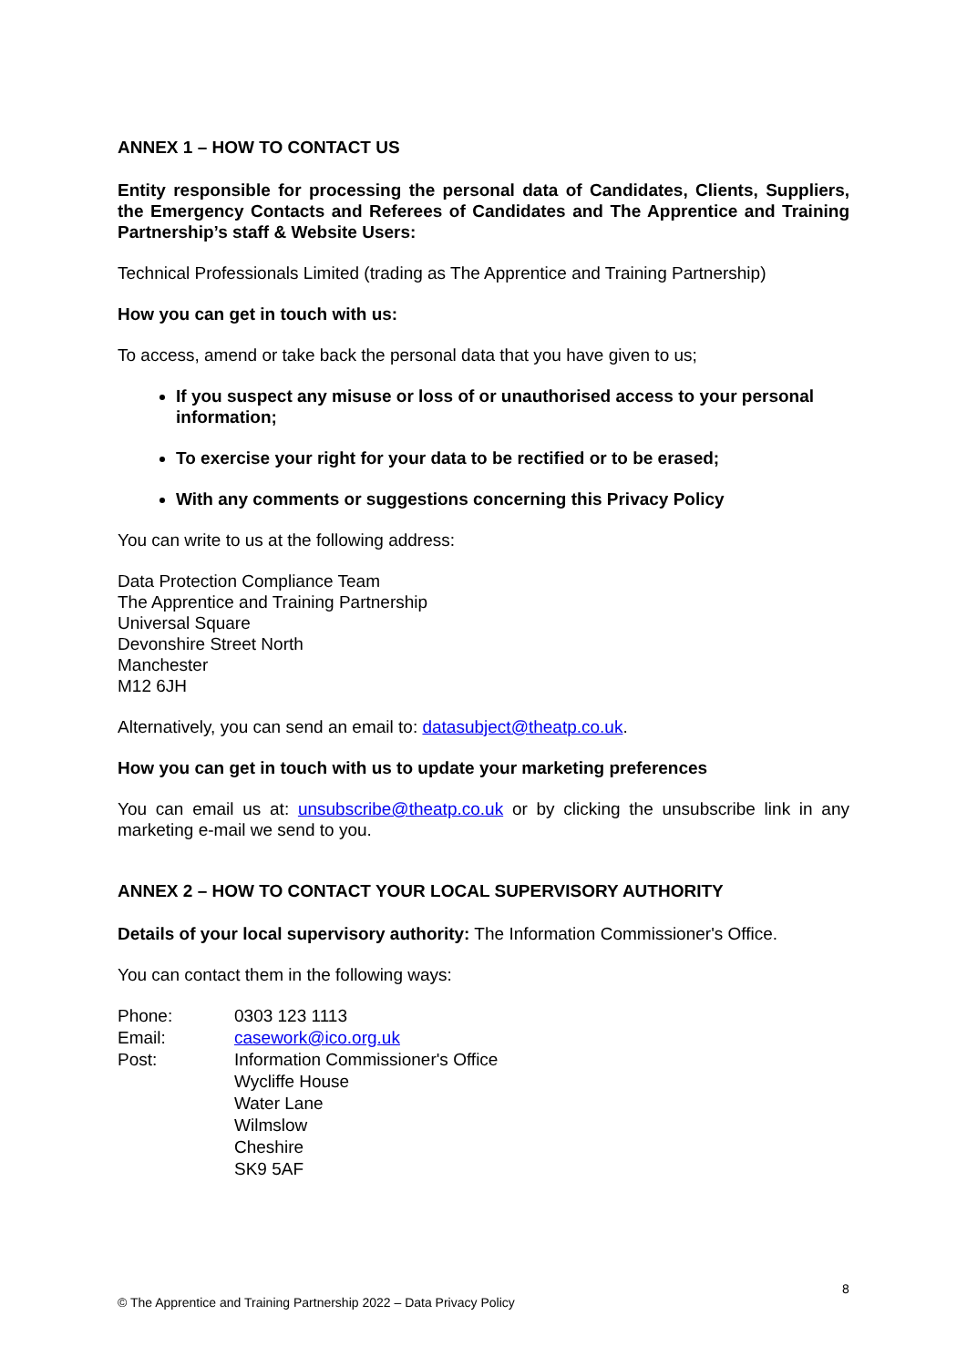ANNEX 1 – HOW TO CONTACT US
Entity responsible for processing the personal data of Candidates, Clients, Suppliers, the Emergency Contacts and Referees of Candidates and The Apprentice and Training Partnership’s staff & Website Users:
Technical Professionals Limited (trading as The Apprentice and Training Partnership)
How you can get in touch with us:
To access, amend or take back the personal data that you have given to us;
If you suspect any misuse or loss of or unauthorised access to your personal information;
To exercise your right for your data to be rectified or to be erased;
With any comments or suggestions concerning this Privacy Policy
You can write to us at the following address:
Data Protection Compliance Team
The Apprentice and Training Partnership
Universal Square
Devonshire Street North
Manchester
M12 6JH
Alternatively, you can send an email to: datasubject@theatp.co.uk.
How you can get in touch with us to update your marketing preferences
You can email us at: unsubscribe@theatp.co.uk or by clicking the unsubscribe link in any marketing e-mail we send to you.
ANNEX 2 – HOW TO CONTACT YOUR LOCAL SUPERVISORY AUTHORITY
Details of your local supervisory authority: The Information Commissioner's Office.
You can contact them in the following ways:
| Phone: | 0303 123 1113 |
| Email: | casework@ico.org.uk |
| Post: | Information Commissioner's Office Wycliffe House Water Lane Wilmslow Cheshire SK9 5AF |
8
© The Apprentice and Training Partnership 2022 – Data Privacy Policy